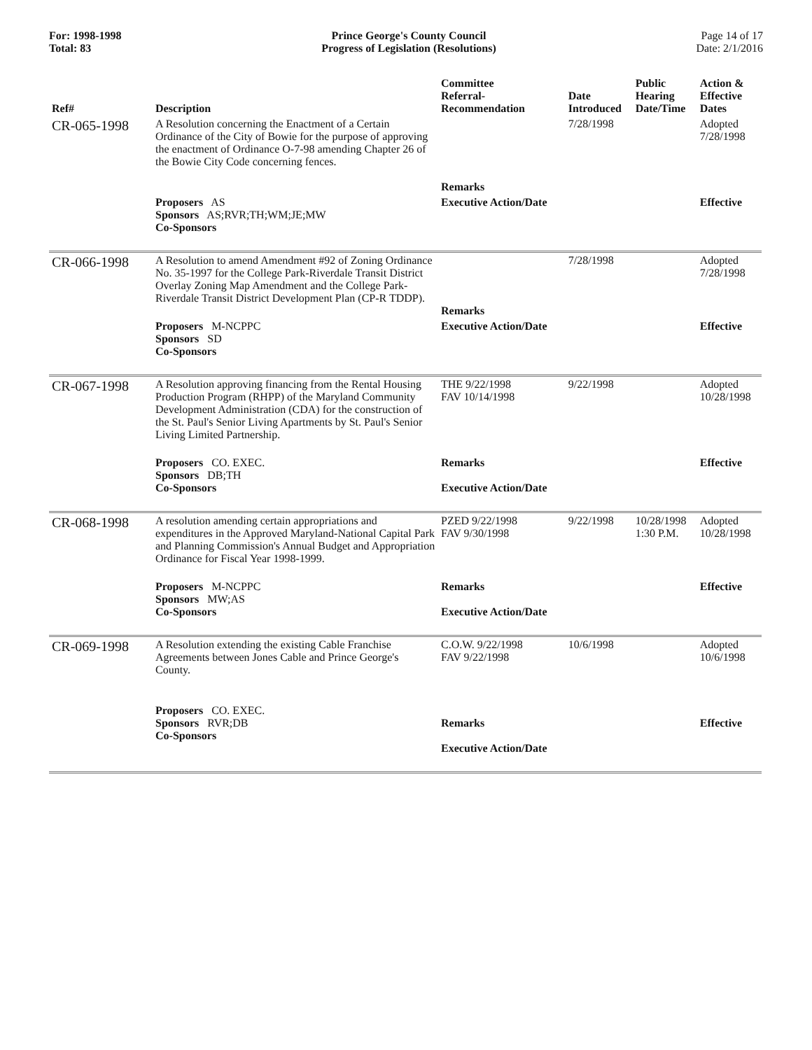For: 1998-1998
Total: 83
Prince George's County Council
Progress of Legislation (Resolutions)
Page 14 of 17
Date: 2/1/2016
| Ref# | Description | Committee Referral- Recommendation | Date Introduced | Public Hearing Date/Time | Action & Effective Dates |
| --- | --- | --- | --- | --- | --- |
| CR-065-1998 | A Resolution concerning the Enactment of a Certain Ordinance of the City of Bowie for the purpose of approving the enactment of Ordinance O-7-98 amending Chapter 26 of the Bowie City Code concerning fences. | Remarks | 7/28/1998 | | Adopted 7/28/1998 |
| | Proposers AS Sponsors AS;RVR;TH;WM;JE;MW Co-Sponsors | Executive Action/Date | | | Effective |
| CR-066-1998 | A Resolution to amend Amendment #92 of Zoning Ordinance No. 35-1997 for the College Park-Riverdale Transit District Overlay Zoning Map Amendment and the College Park-Riverdale Transit District Development Plan (CP-R TDDP). | Remarks | 7/28/1998 | | Adopted 7/28/1998 |
| | Proposers M-NCPPC Sponsors SD Co-Sponsors | Executive Action/Date | | | Effective |
| CR-067-1998 | A Resolution approving financing from the Rental Housing Production Program (RHPP) of the Maryland Community Development Administration (CDA) for the construction of the St. Paul's Senior Living Apartments by St. Paul's Senior Living Limited Partnership. | THE 9/22/1998 FAV 10/14/1998 | 9/22/1998 | | Adopted 10/28/1998 |
| | Proposers CO. EXEC. Sponsors DB;TH Co-Sponsors | Remarks Executive Action/Date | | | Effective |
| CR-068-1998 | A resolution amending certain appropriations and expenditures in the Approved Maryland-National Capital Park and Planning Commission's Annual Budget and Appropriation Ordinance for Fiscal Year 1998-1999. | PZED 9/22/1998 FAV 9/30/1998 | 9/22/1998 | 10/28/1998 1:30 P.M. | Adopted 10/28/1998 |
| | Proposers M-NCPPC Sponsors MW;AS Co-Sponsors | Remarks Executive Action/Date | | | Effective |
| CR-069-1998 | A Resolution extending the existing Cable Franchise Agreements between Jones Cable and Prince George's County. | C.O.W. 9/22/1998 FAV 9/22/1998 | 10/6/1998 | | Adopted 10/6/1998 |
| | Proposers CO. EXEC. Sponsors RVR;DB Co-Sponsors | Remarks Executive Action/Date | | | Effective |